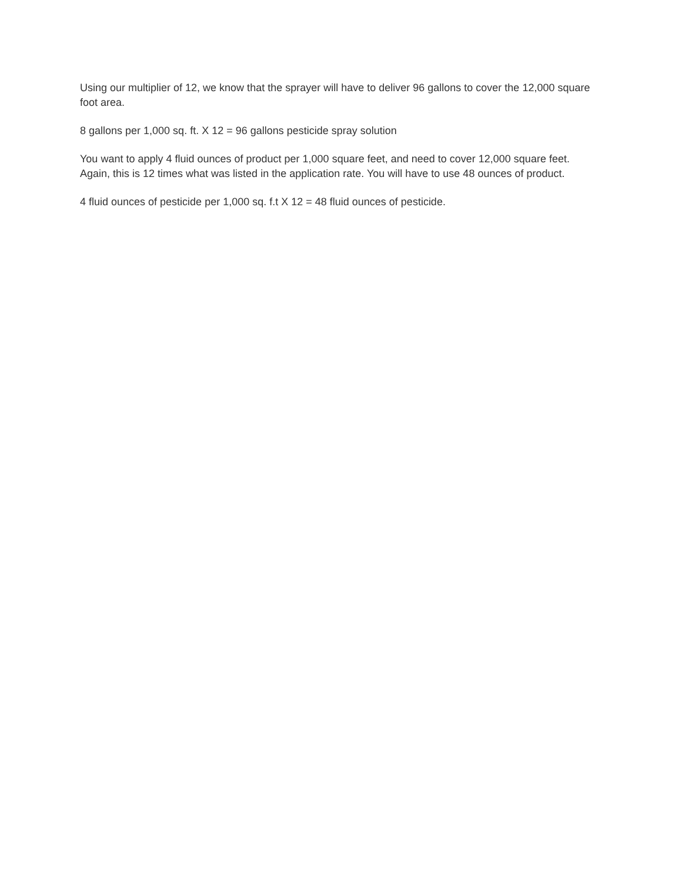Using our multiplier of 12, we know that the sprayer will have to deliver 96 gallons to cover the 12,000 square foot area.
8 gallons per 1,000 sq. ft. X 12 = 96 gallons pesticide spray solution
You want to apply 4 fluid ounces of product per 1,000 square feet, and need to cover 12,000 square feet. Again, this is 12 times what was listed in the application rate. You will have to use 48 ounces of product.
4 fluid ounces of pesticide per 1,000 sq. f.t X 12 = 48 fluid ounces of pesticide.